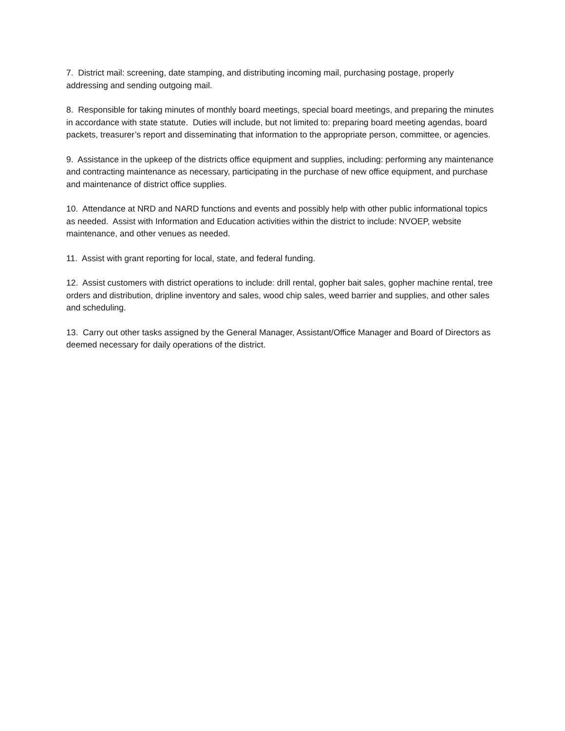7. District mail: screening, date stamping, and distributing incoming mail, purchasing postage, properly addressing and sending outgoing mail.
8. Responsible for taking minutes of monthly board meetings, special board meetings, and preparing the minutes in accordance with state statute. Duties will include, but not limited to: preparing board meeting agendas, board packets, treasurer’s report and disseminating that information to the appropriate person, committee, or agencies.
9. Assistance in the upkeep of the districts office equipment and supplies, including: performing any maintenance and contracting maintenance as necessary, participating in the purchase of new office equipment, and purchase and maintenance of district office supplies.
10. Attendance at NRD and NARD functions and events and possibly help with other public informational topics as needed. Assist with Information and Education activities within the district to include: NVOEP, website maintenance, and other venues as needed.
11. Assist with grant reporting for local, state, and federal funding.
12. Assist customers with district operations to include: drill rental, gopher bait sales, gopher machine rental, tree orders and distribution, dripline inventory and sales, wood chip sales, weed barrier and supplies, and other sales and scheduling.
13. Carry out other tasks assigned by the General Manager, Assistant/Office Manager and Board of Directors as deemed necessary for daily operations of the district.